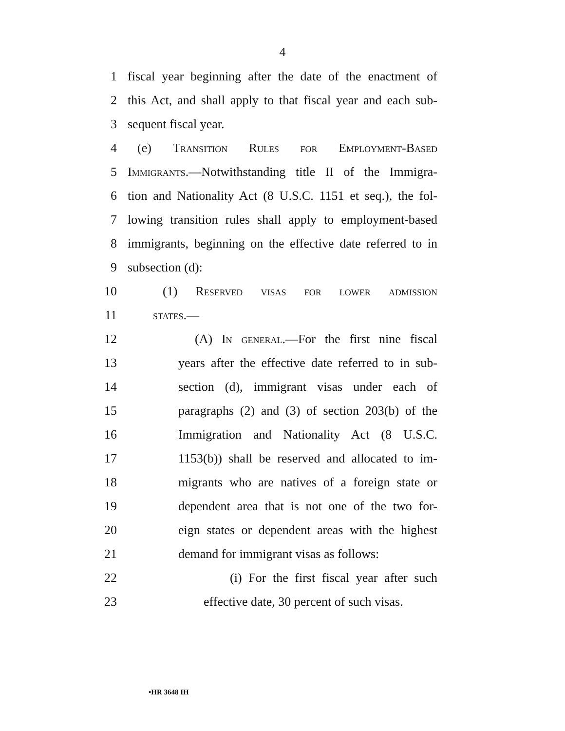4
1 fiscal year beginning after the date of the enactment of
2 this Act, and shall apply to that fiscal year and each sub-
3 sequent fiscal year.
4 (e) Transition Rules for Employment-Based
5 Immigrants.—Notwithstanding title II of the Immigra-
6 tion and Nationality Act (8 U.S.C. 1151 et seq.), the fol-
7 lowing transition rules shall apply to employment-based
8 immigrants, beginning on the effective date referred to in
9 subsection (d):
10 (1) Reserved visas for lower admission
11 states.—
12 (A) In general.—For the first nine fiscal
13 years after the effective date referred to in sub-
14 section (d), immigrant visas under each of
15 paragraphs (2) and (3) of section 203(b) of the
16 Immigration and Nationality Act (8 U.S.C.
17 1153(b)) shall be reserved and allocated to im-
18 migrants who are natives of a foreign state or
19 dependent area that is not one of the two for-
20 eign states or dependent areas with the highest
21 demand for immigrant visas as follows:
22 (i) For the first fiscal year after such
23 effective date, 30 percent of such visas.
•HR 3648 IH